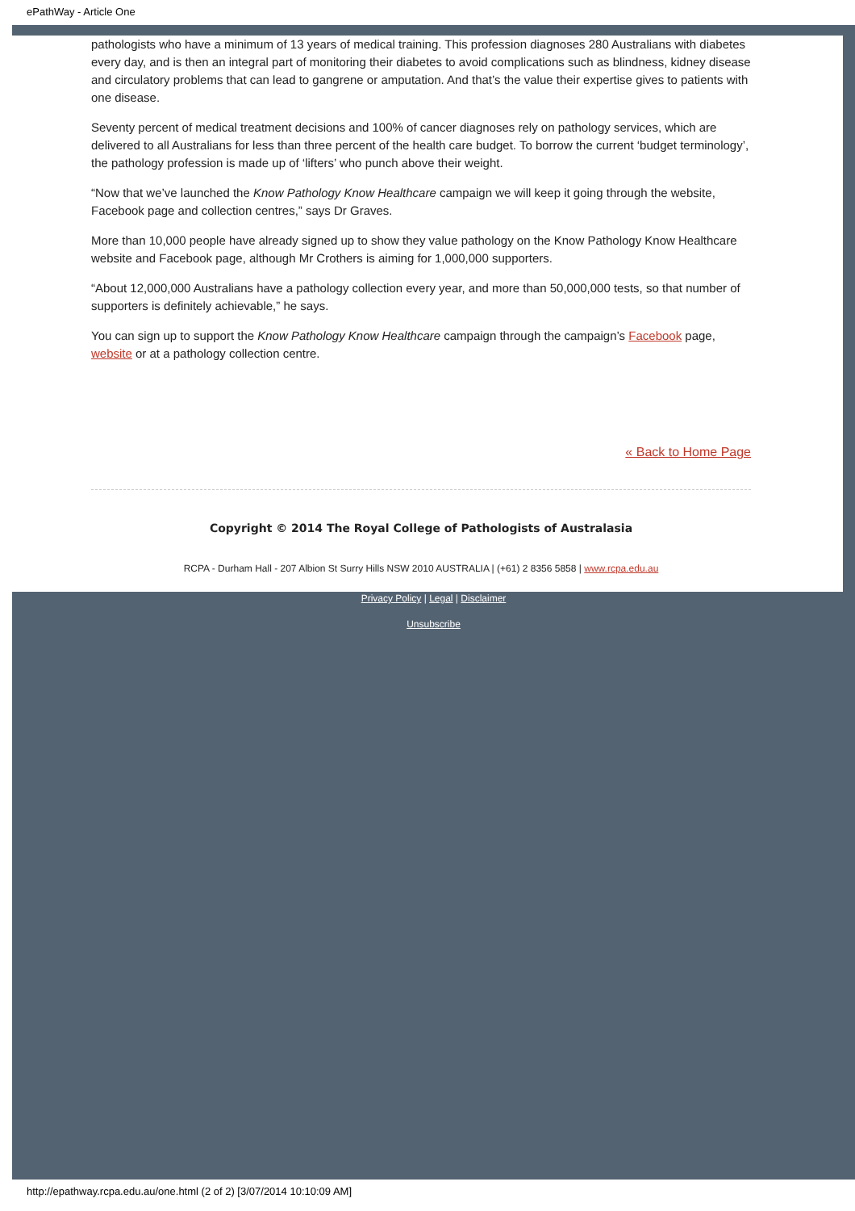ePathWay - Article One
pathologists who have a minimum of 13 years of medical training. This profession diagnoses 280 Australians with diabetes every day, and is then an integral part of monitoring their diabetes to avoid complications such as blindness, kidney disease and circulatory problems that can lead to gangrene or amputation. And that’s the value their expertise gives to patients with one disease.
Seventy percent of medical treatment decisions and 100% of cancer diagnoses rely on pathology services, which are delivered to all Australians for less than three percent of the health care budget. To borrow the current ‘budget terminology’, the pathology profession is made up of ‘lifters’ who punch above their weight.
“Now that we’ve launched the Know Pathology Know Healthcare campaign we will keep it going through the website, Facebook page and collection centres,” says Dr Graves.
More than 10,000 people have already signed up to show they value pathology on the Know Pathology Know Healthcare website and Facebook page, although Mr Crothers is aiming for 1,000,000 supporters.
“About 12,000,000 Australians have a pathology collection every year, and more than 50,000,000 tests, so that number of supporters is definitely achievable,” he says.
You can sign up to support the Know Pathology Know Healthcare campaign through the campaign’s Facebook page, website or at a pathology collection centre.
« Back to Home Page
Copyright © 2014 The Royal College of Pathologists of Australasia
RCPA - Durham Hall - 207 Albion St Surry Hills NSW 2010 AUSTRALIA | (+61) 2 8356 5858 | www.rcpa.edu.au
Privacy Policy | Legal | Disclaimer
Unsubscribe
http://epathway.rcpa.edu.au/one.html (2 of 2) [3/07/2014 10:10:09 AM]